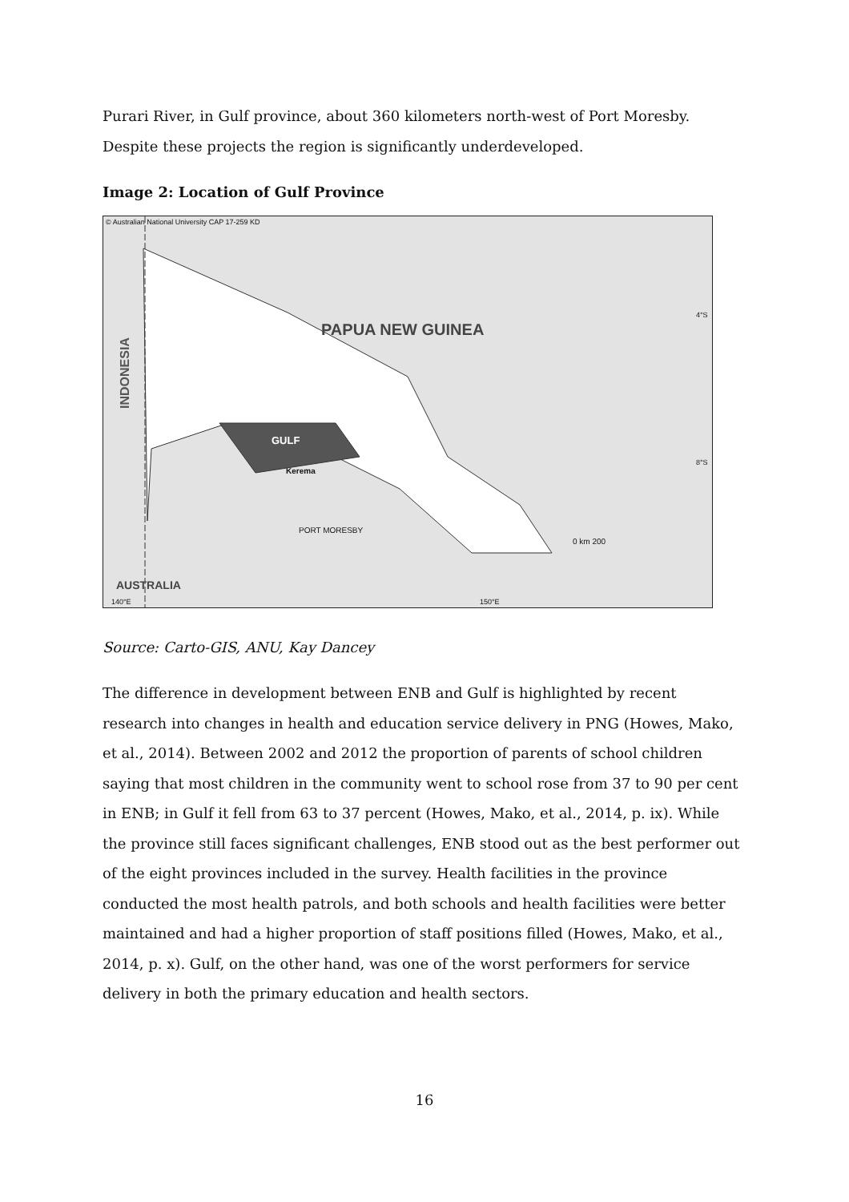Purari River, in Gulf province, about 360 kilometers north-west of Port Moresby. Despite these projects the region is significantly underdeveloped.
Image 2: Location of Gulf Province
© Australian National University CAP 17-259 KD
PAPUA NEW GUINEA
INDONESIA
GULF
Kerema
PORT MORESBY
AUSTRALIA
4°S
8°S
0 km 200
140°E 150°E
Source: Carto-GIS, ANU, Kay Dancey
The difference in development between ENB and Gulf is highlighted by recent research into changes in health and education service delivery in PNG (Howes, Mako, et al., 2014). Between 2002 and 2012 the proportion of parents of school children saying that most children in the community went to school rose from 37 to 90 per cent in ENB; in Gulf it fell from 63 to 37 percent (Howes, Mako, et al., 2014, p. ix). While the province still faces significant challenges, ENB stood out as the best performer out of the eight provinces included in the survey. Health facilities in the province conducted the most health patrols, and both schools and health facilities were better maintained and had a higher proportion of staff positions filled (Howes, Mako, et al., 2014, p. x). Gulf, on the other hand, was one of the worst performers for service delivery in both the primary education and health sectors.
16